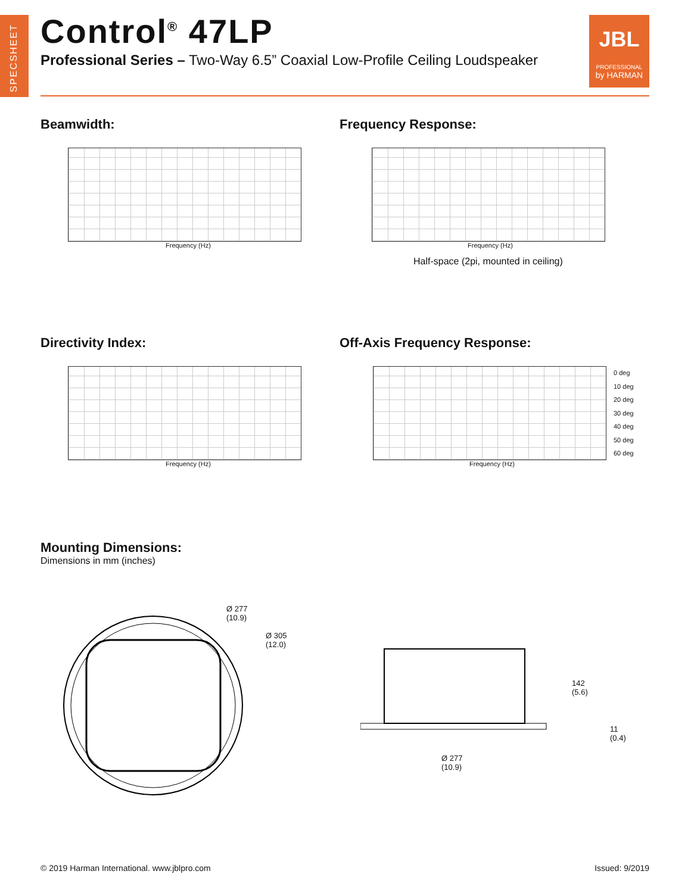SPECSHEET
Control<sup>®</sup> 47LP
Professional Series – Two-Way 6.5” Coaxial Low-Profile Ceiling Loudspeaker
JBL
PROFESSIONAL
by HARMAN
Beamwidth:
Frequency (Hz)
Frequency Response:
Frequency (Hz)
Half-space (2pi, mounted in ceiling)
Directivity Index:
Frequency (Hz)
Off-Axis Frequency Response:
0 deg
10 deg
20 deg
30 deg
40 deg
50 deg
60 deg
Frequency (Hz)
Mounting Dimensions:
Dimensions in mm (inches)
Ø 277
(10.9)
Ø 305
(12.0)
142
(5.6)
11
(0.4)
Ø 277
(10.9)
© 2019 Harman International. www.jblpro.com
Issued: 9/2019